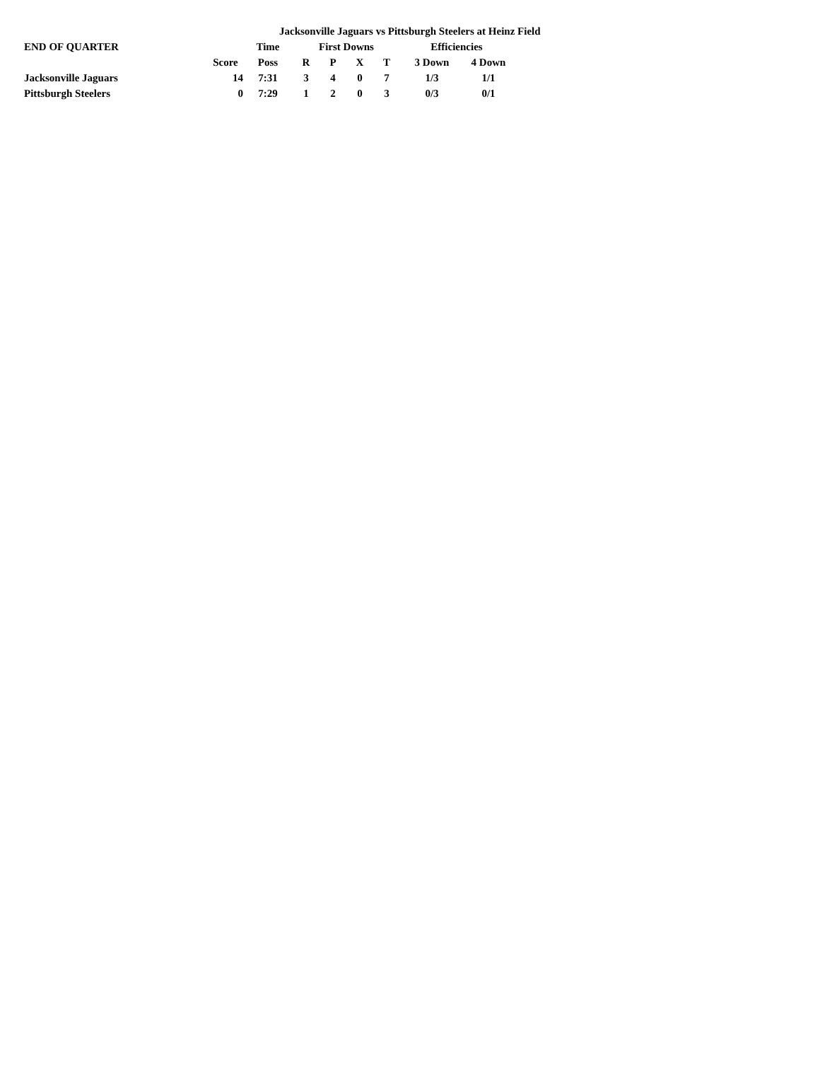Jacksonville Jaguars vs Pittsburgh Steelers at Heinz Field
| END OF QUARTER | | Time | First Downs | | | | Efficiencies | |
| --- | --- | --- | --- | --- | --- | --- | --- | --- |
| | Score | Poss | R | P | X | T | 3 Down | 4 Down |
| Jacksonville Jaguars | 14 | 7:31 | 3 | 4 | 0 | 7 | 1/3 | 1/1 |
| Pittsburgh Steelers | 0 | 7:29 | 1 | 2 | 0 | 3 | 0/3 | 0/1 |